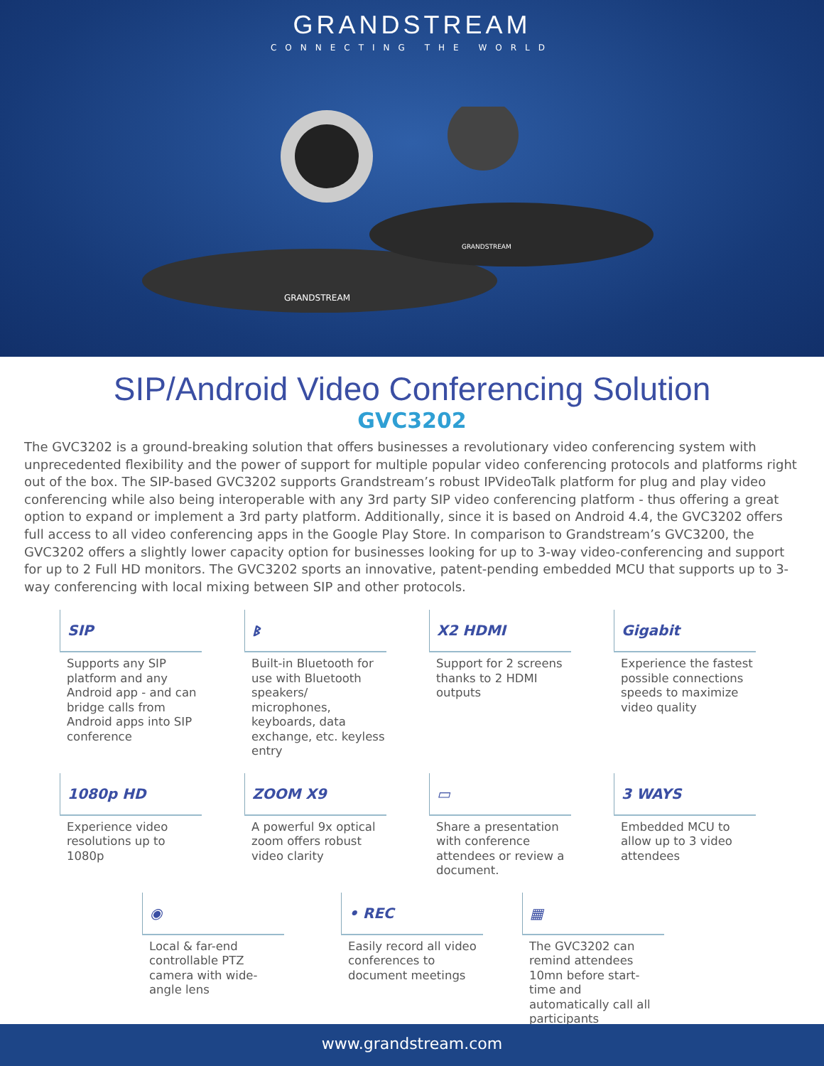GRANDSTREAM
CONNECTING THE WORLD
GRANDSTREAM
GRANDSTREAM
SIP/Android Video Conferencing Solution
GVC3202
The GVC3202 is a ground-breaking solution that offers businesses a revolutionary video conferencing system with unprecedented flexibility and the power of support for multiple popular video conferencing protocols and platforms right out of the box. The SIP-based GVC3202 supports Grandstream’s robust IPVideoTalk platform for plug and play video conferencing while also being interoperable with any 3rd party SIP video conferencing platform - thus offering a great option to expand or implement a 3rd party platform. Additionally, since it is based on Android 4.4, the GVC3202 offers full access to all video conferencing apps in the Google Play Store. In comparison to Grandstream’s GVC3200, the GVC3202 offers a slightly lower capacity option for businesses looking for up to 3-way video-conferencing and support for up to 2 Full HD monitors. The GVC3202 sports an innovative, patent-pending embedded MCU that supports up to 3-way conferencing with local mixing between SIP and other protocols.
SIP
Supports any SIP platform and any Android app - and can bridge calls from Android apps into SIP conference
ᛒ
Built-in Bluetooth for use with Bluetooth speakers/ microphones, keyboards, data exchange, etc. keyless entry
X2 HDMI
Support for 2 screens thanks to 2 HDMI outputs
Gigabit
Experience the fastest possible connections speeds to maximize video quality
1080p HD
Experience video resolutions up to 1080p
ZOOM X9
A powerful 9x optical zoom offers robust video clarity
▭
Share a presentation with conference attendees or review a document.
3 WAYS
Embedded MCU to allow up to 3 video attendees
◉
Local & far-end controllable PTZ camera with wide-angle lens
• REC
Easily record all video conferences to document meetings
▦
The GVC3202 can remind attendees 10mn before start-time and automatically call all participants
www.grandstream.com